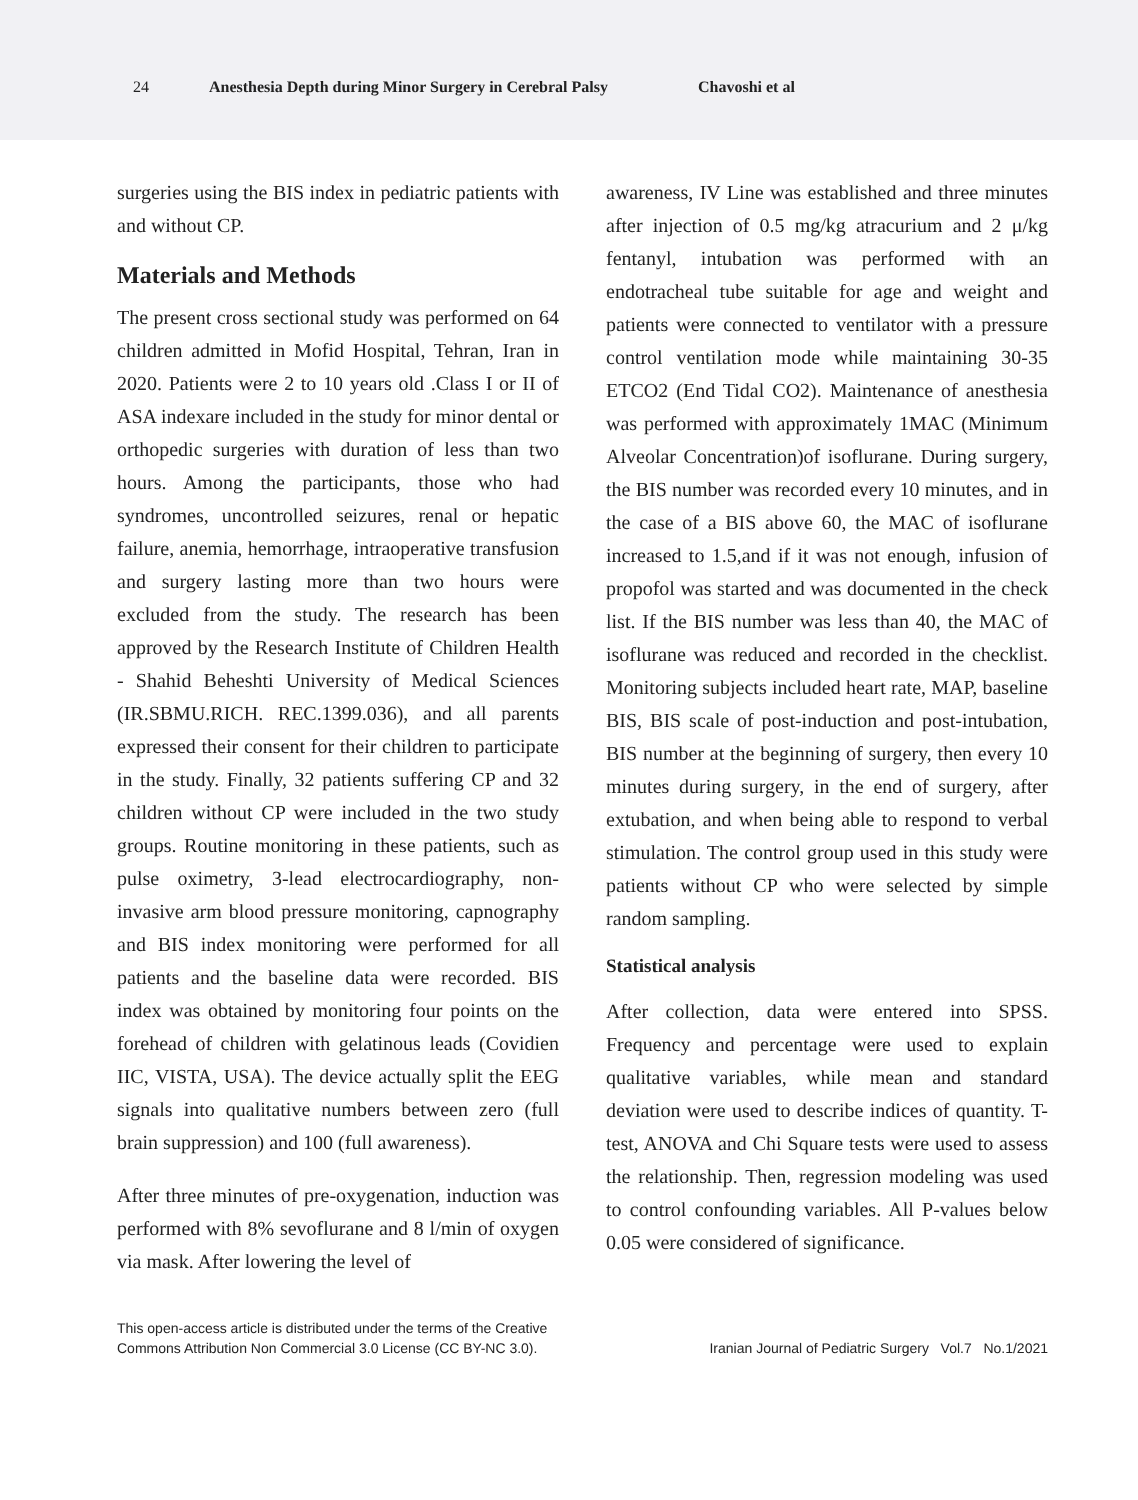24 Anesthesia Depth during Minor Surgery in Cerebral Palsy Chavoshi et al
surgeries using the BIS index in pediatric patients with and without CP.
Materials and Methods
The present cross sectional study was performed on 64 children admitted in Mofid Hospital, Tehran, Iran in 2020. Patients were 2 to 10 years old .Class I or II of ASA indexare included in the study for minor dental or orthopedic surgeries with duration of less than two hours. Among the participants, those who had syndromes, uncontrolled seizures, renal or hepatic failure, anemia, hemorrhage, intraoperative transfusion and surgery lasting more than two hours were excluded from the study. The research has been approved by the Research Institute of Children Health - Shahid Beheshti University of Medical Sciences (IR.SBMU.RICH. REC.1399.036), and all parents expressed their consent for their children to participate in the study. Finally, 32 patients suffering CP and 32 children without CP were included in the two study groups. Routine monitoring in these patients, such as pulse oximetry, 3-lead electrocardiography, non-invasive arm blood pressure monitoring, capnography and BIS index monitoring were performed for all patients and the baseline data were recorded. BIS index was obtained by monitoring four points on the forehead of children with gelatinous leads (Covidien IIC, VISTA, USA). The device actually split the EEG signals into qualitative numbers between zero (full brain suppression) and 100 (full awareness).
After three minutes of pre-oxygenation, induction was performed with 8% sevoflurane and 8 l/min of oxygen via mask. After lowering the level of
awareness, IV Line was established and three minutes after injection of 0.5 mg/kg atracurium and 2 μ/kg fentanyl, intubation was performed with an endotracheal tube suitable for age and weight and patients were connected to ventilator with a pressure control ventilation mode while maintaining 30-35 ETCO2 (End Tidal CO2). Maintenance of anesthesia was performed with approximately 1MAC (Minimum Alveolar Concentration)of isoflurane. During surgery, the BIS number was recorded every 10 minutes, and in the case of a BIS above 60, the MAC of isoflurane increased to 1.5,and if it was not enough, infusion of propofol was started and was documented in the check list. If the BIS number was less than 40, the MAC of isoflurane was reduced and recorded in the checklist. Monitoring subjects included heart rate, MAP, baseline BIS, BIS scale of post-induction and post-intubation, BIS number at the beginning of surgery, then every 10 minutes during surgery, in the end of surgery, after extubation, and when being able to respond to verbal stimulation. The control group used in this study were patients without CP who were selected by simple random sampling.
Statistical analysis
After collection, data were entered into SPSS. Frequency and percentage were used to explain qualitative variables, while mean and standard deviation were used to describe indices of quantity. T-test, ANOVA and Chi Square tests were used to assess the relationship. Then, regression modeling was used to control confounding variables. All P-values below 0.05 were considered of significance.
This open-access article is distributed under the terms of the Creative
Commons Attribution Non Commercial 3.0 License (CC BY-NC 3.0).
Iranian Journal of Pediatric Surgery Vol.7 No.1/2021